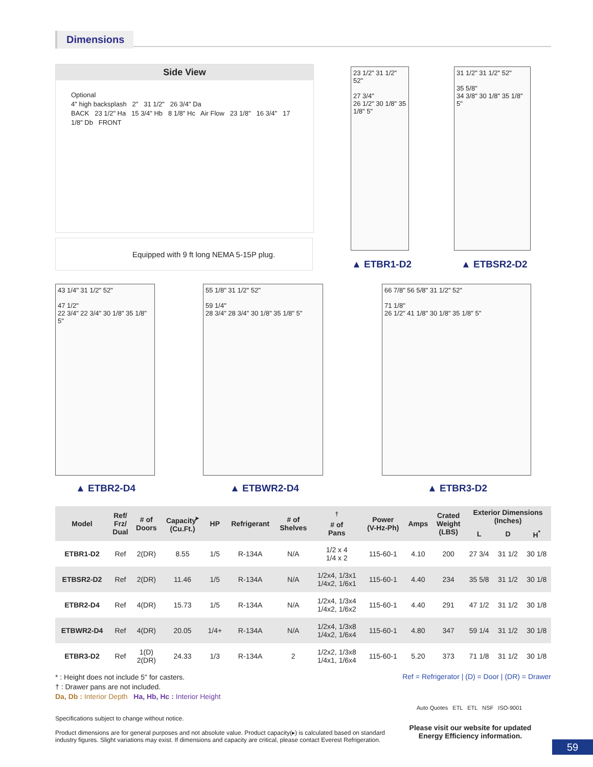Dimensions
Side View
Optional
4" high backsplash 2" 31 1/2" 26 3/4" Da
BACK 23 1/2" Ha 15 3/4" Hb 8 1/8" Hc Air Flow 23 1/8" 16 3/4" 17 1/8" Db FRONT
Equipped with 9 ft long NEMA 5-15P plug.
23 1/2" 31 1/2" 52"
27 3/4"
26 1/2" 30 1/8" 35 1/8" 5"
▲ ETBR1-D2
31 1/2" 31 1/2" 52"
35 5/8"
34 3/8" 30 1/8" 35 1/8" 5"
▲ ETBSR2-D2
43 1/4" 31 1/2" 52"
47 1/2"
22 3/4" 22 3/4" 30 1/8" 35 1/8" 5"
▲ ETBR2-D4
55 1/8" 31 1/2" 52"
59 1/4"
28 3/4" 28 3/4" 30 1/8" 35 1/8" 5"
▲ ETBWR2-D4
66 7/8" 56 5/8" 31 1/2" 52"
71 1/8"
26 1/2" 41 1/8" 30 1/8" 35 1/8" 5"
▲ ETBR3-D2
| Model | Ref/ Frz/ Dual | # of Doors | Capacity<sup>▸</sup> (Cu.Ft.) | HP | Refrigerant | # of Shelves | <sup>†</sup> # of Pans | Power (V-Hz-Ph) | Amps | Crated Weight (LBS) | Exterior Dimensions (Inches) | | |
| --- | --- | --- | --- | --- | --- | --- | --- | --- | --- | --- | --- | --- | --- |
| | | | | | | | | | | | L | D | H<sup>*</sup> |
| ETBR1-D2 | Ref | 2(DR) | 8.55 | 1/5 | R-134A | N/A | 1/2 x 4 1/4 x 2 | 115-60-1 | 4.10 | 200 | 27 3/4 | 31 1/2 | 30 1/8 |
| ETBSR2-D2 | Ref | 2(DR) | 11.46 | 1/5 | R-134A | N/A | 1/2x4, 1/3x1 1/4x2, 1/6x1 | 115-60-1 | 4.40 | 234 | 35 5/8 | 31 1/2 | 30 1/8 |
| ETBR2-D4 | Ref | 4(DR) | 15.73 | 1/5 | R-134A | N/A | 1/2x4, 1/3x4 1/4x2, 1/6x2 | 115-60-1 | 4.40 | 291 | 47 1/2 | 31 1/2 | 30 1/8 |
| ETBWR2-D4 | Ref | 4(DR) | 20.05 | 1/4+ | R-134A | N/A | 1/2x4, 1/3x8 1/4x2, 1/6x4 | 115-60-1 | 4.80 | 347 | 59 1/4 | 31 1/2 | 30 1/8 |
| ETBR3-D2 | Ref | 1(D) 2(DR) | 24.33 | 1/3 | R-134A | 2 | 1/2x2, 1/3x8 1/4x1, 1/6x4 | 115-60-1 | 5.20 | 373 | 71 1/8 | 31 1/2 | 30 1/8 |
* : Height does not include 5" for casters.
† : Drawer pans are not included.
Da, Db : Interior Depth Ha, Hb, Hc : Interior Height
Ref = Refrigerator | (D) = Door | (DR) = Drawer
Specifications subject to change without notice.
Product dimensions are for general purposes and not absolute value. Product capacity(▸) is calculated based on standard industry figures. Slight variations may exist. If dimensions and capacity are critical, please contact Everest Refrigeration.
Auto Quotes ETL ETL NSF ISO-9001
Please visit our website for updated Energy Efficiency information.
59